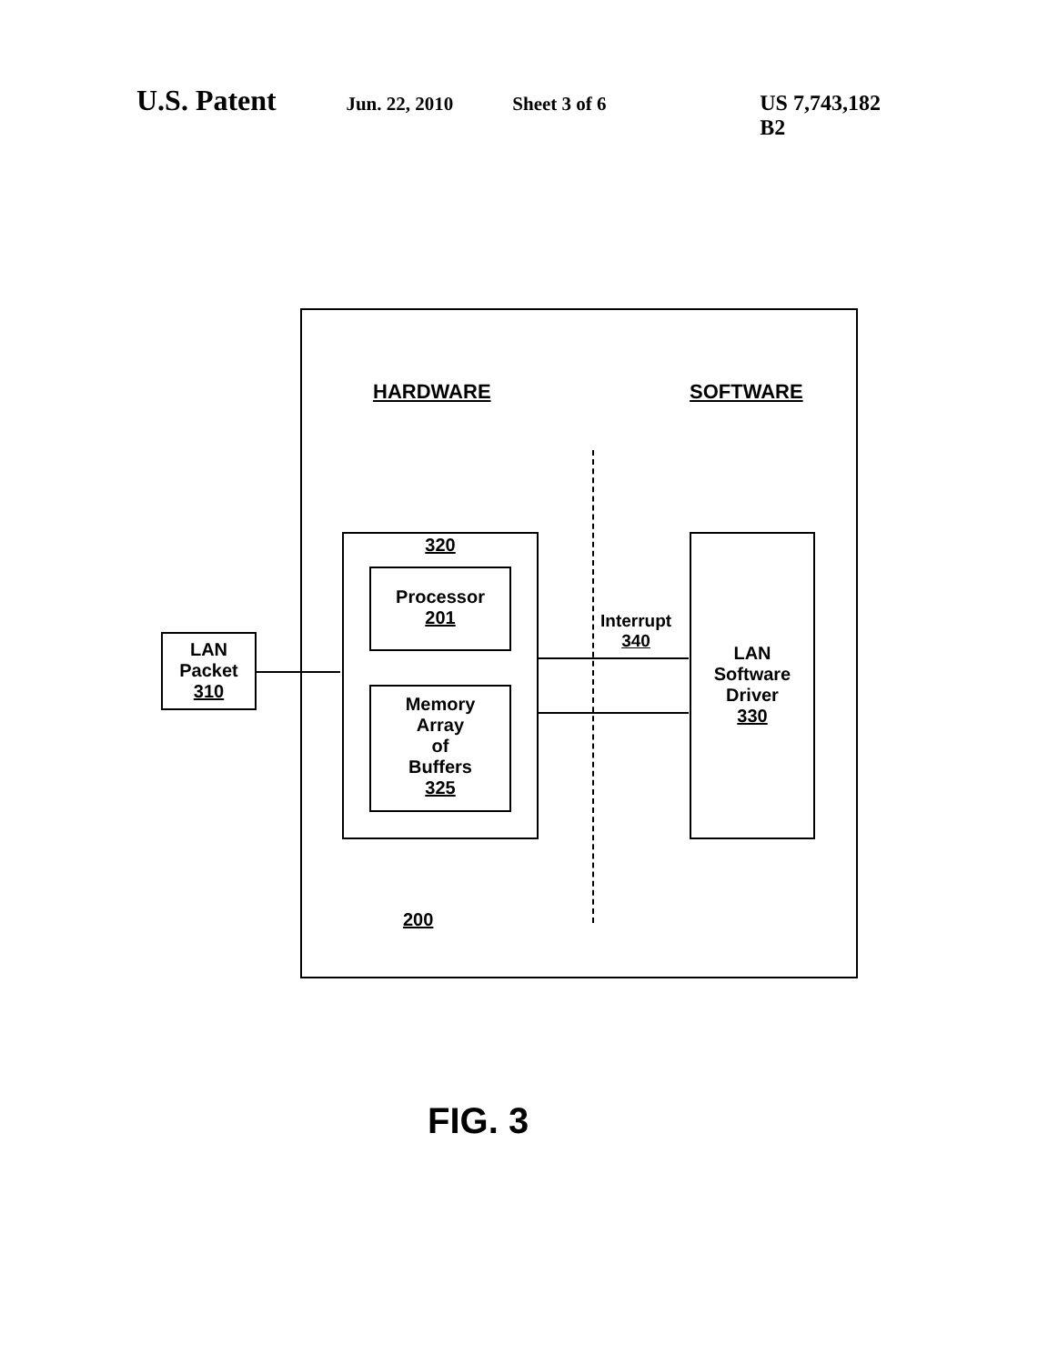U.S. Patent Jun. 22, 2010 Sheet 3 of 6 US 7,743,182 B2
HARDWARE SOFTWARE
LAN
Packet
310
320
Processor
201
Memory
Array
of
Buffers
325
Interrupt
340
LAN
Software
Driver
330
200
FIG. 3